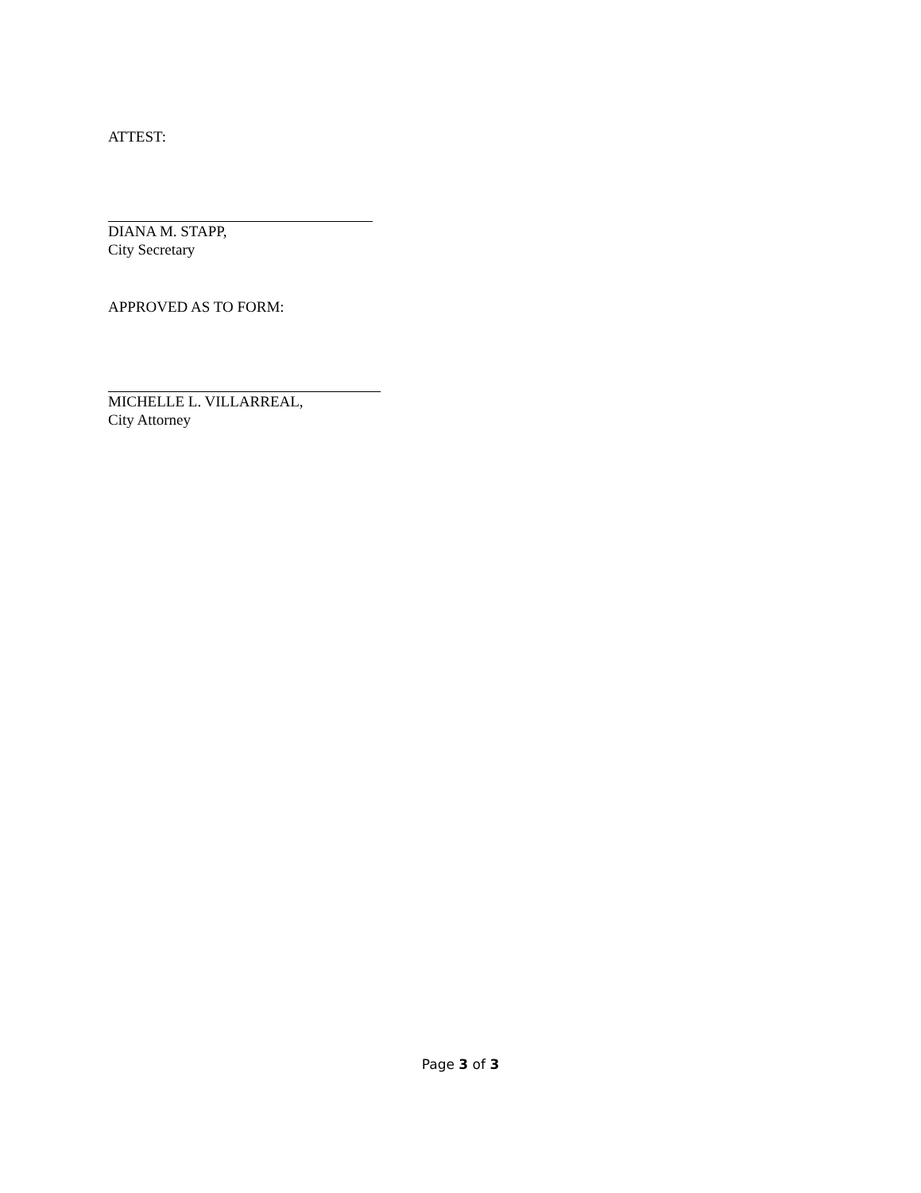ATTEST:
DIANA M. STAPP,
City Secretary
APPROVED AS TO FORM:
MICHELLE L. VILLARREAL,
City Attorney
Page 3 of 3